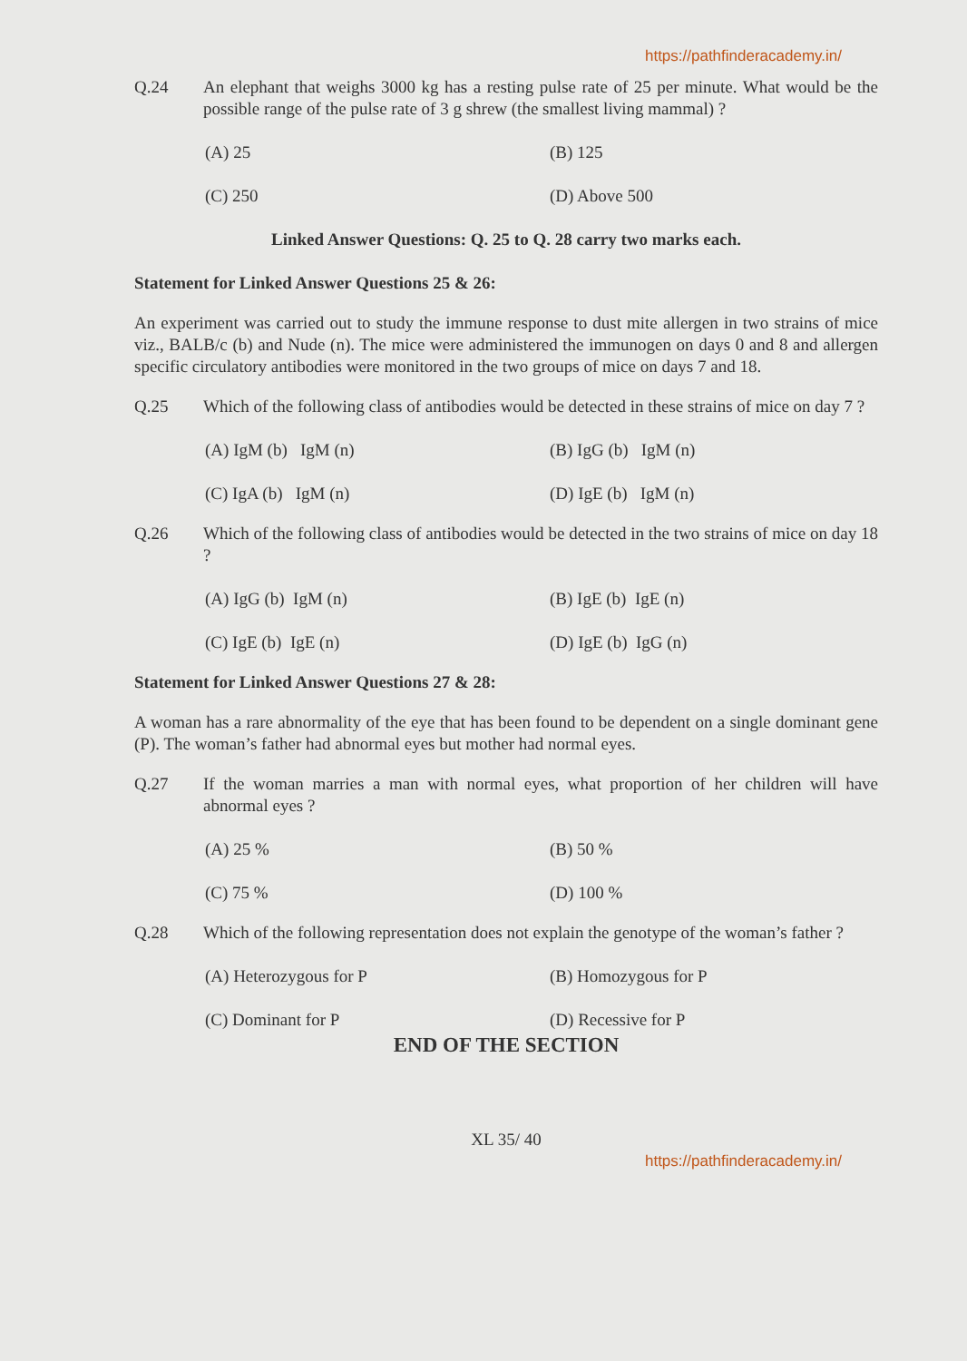https://pathfinderacademy.in/
Q.24 An elephant that weighs 3000 kg has a resting pulse rate of 25 per minute. What would be the possible range of the pulse rate of 3 g shrew (the smallest living mammal) ?
(A) 25
(B) 125
(C) 250
(D) Above 500
Linked Answer Questions: Q. 25 to Q. 28 carry two marks each.
Statement for Linked Answer Questions 25 & 26:
An experiment was carried out to study the immune response to dust mite allergen in two strains of mice viz., BALB/c (b) and Nude (n). The mice were administered the immunogen on days 0 and 8 and allergen specific circulatory antibodies were monitored in the two groups of mice on days 7 and 18.
Q.25 Which of the following class of antibodies would be detected in these strains of mice on day 7 ?
(A) IgM (b) IgM (n)
(B) IgG (b) IgM (n)
(C) IgA (b) IgM (n)
(D) IgE (b) IgM (n)
Q.26 Which of the following class of antibodies would be detected in the two strains of mice on day 18 ?
(A) IgG (b) IgM (n)
(B) IgE (b) IgE (n)
(C) IgE (b) IgE (n)
(D) IgE (b) IgG (n)
Statement for Linked Answer Questions 27 & 28:
A woman has a rare abnormality of the eye that has been found to be dependent on a single dominant gene (P). The woman’s father had abnormal eyes but mother had normal eyes.
Q.27 If the woman marries a man with normal eyes, what proportion of her children will have abnormal eyes ?
(A) 25 %
(B) 50 %
(C) 75 %
(D) 100 %
Q.28 Which of the following representation does not explain the genotype of the woman’s father ?
(A) Heterozygous for P
(B) Homozygous for P
(C) Dominant for P
(D) Recessive for P
END OF THE SECTION
XL 35/ 40
https://pathfinderacademy.in/